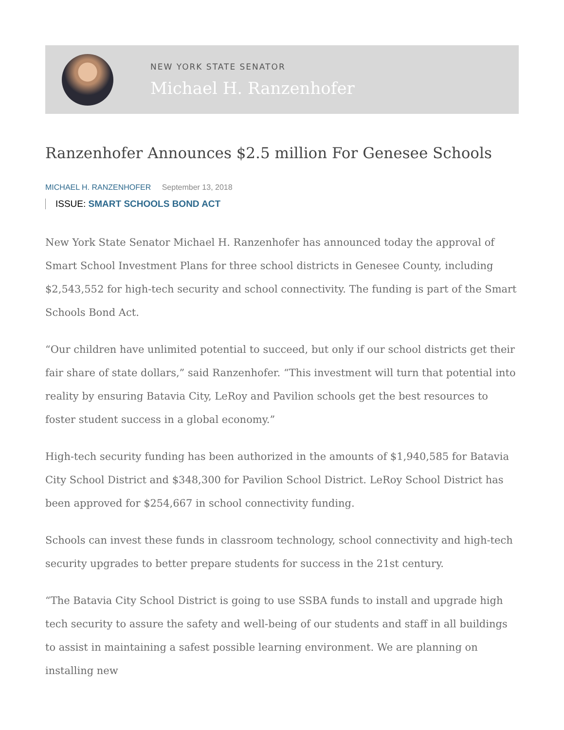NEW YORK STATE SENATOR
Michael H. Ranzenhofer
Ranzenhofer Announces $2.5 million For Genesee Schools
MICHAEL H. RANZENHOFER September 13, 2018
ISSUE: SMART SCHOOLS BOND ACT
New York State Senator Michael H. Ranzenhofer has announced today the approval of Smart School Investment Plans for three school districts in Genesee County, including $2,543,552 for high-tech security and school connectivity. The funding is part of the Smart Schools Bond Act.
“Our children have unlimited potential to succeed, but only if our school districts get their fair share of state dollars,” said Ranzenhofer. “This investment will turn that potential into reality by ensuring Batavia City, LeRoy and Pavilion schools get the best resources to foster student success in a global economy.”
High-tech security funding has been authorized in the amounts of $1,940,585 for Batavia City School District and $348,300 for Pavilion School District. LeRoy School District has been approved for $254,667 in school connectivity funding.
Schools can invest these funds in classroom technology, school connectivity and high-tech security upgrades to better prepare students for success in the 21st century.
“The Batavia City School District is going to use SSBA funds to install and upgrade high tech security to assure the safety and well-being of our students and staff in all buildings to assist in maintaining a safest possible learning environment. We are planning on installing new